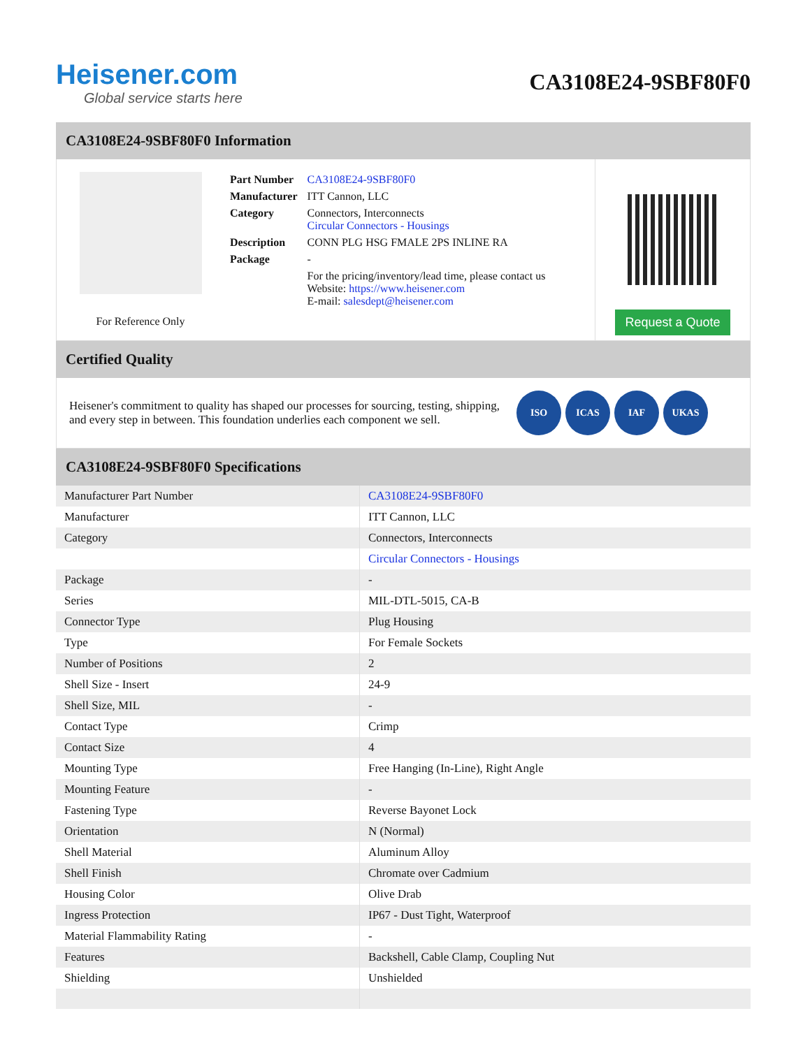Heisener.com
Global service starts here
CA3108E24-9SBF80F0
CA3108E24-9SBF80F0 Information
For Reference Only
| Part Number | CA3108E24-9SBF80F0 |
| Manufacturer | ITT Cannon, LLC |
| Category | Connectors, Interconnects Circular Connectors - Housings |
| Description | CONN PLG HSG FMALE 2PS INLINE RA |
| Package | - |
| | For the pricing/inventory/lead time, please contact us Website: https://www.heisener.com E-mail: salesdept@heisener.com |
Request a Quote
Certified Quality
Heisener's commitment to quality has shaped our processes for sourcing, testing, shipping, and every step in between. This foundation underlies each component we sell.
ISO ICAS IAF UKAS
CA3108E24-9SBF80F0 Specifications
| Manufacturer Part Number | CA3108E24-9SBF80F0 |
| Manufacturer | ITT Cannon, LLC |
| Category | Connectors, Interconnects |
| | Circular Connectors - Housings |
| Package | - |
| Series | MIL-DTL-5015, CA-B |
| Connector Type | Plug Housing |
| Type | For Female Sockets |
| Number of Positions | 2 |
| Shell Size - Insert | 24-9 |
| Shell Size, MIL | - |
| Contact Type | Crimp |
| Contact Size | 4 |
| Mounting Type | Free Hanging (In-Line), Right Angle |
| Mounting Feature | - |
| Fastening Type | Reverse Bayonet Lock |
| Orientation | N (Normal) |
| Shell Material | Aluminum Alloy |
| Shell Finish | Chromate over Cadmium |
| Housing Color | Olive Drab |
| Ingress Protection | IP67 - Dust Tight, Waterproof |
| Material Flammability Rating | - |
| Features | Backshell, Cable Clamp, Coupling Nut |
| Shielding | Unshielded |